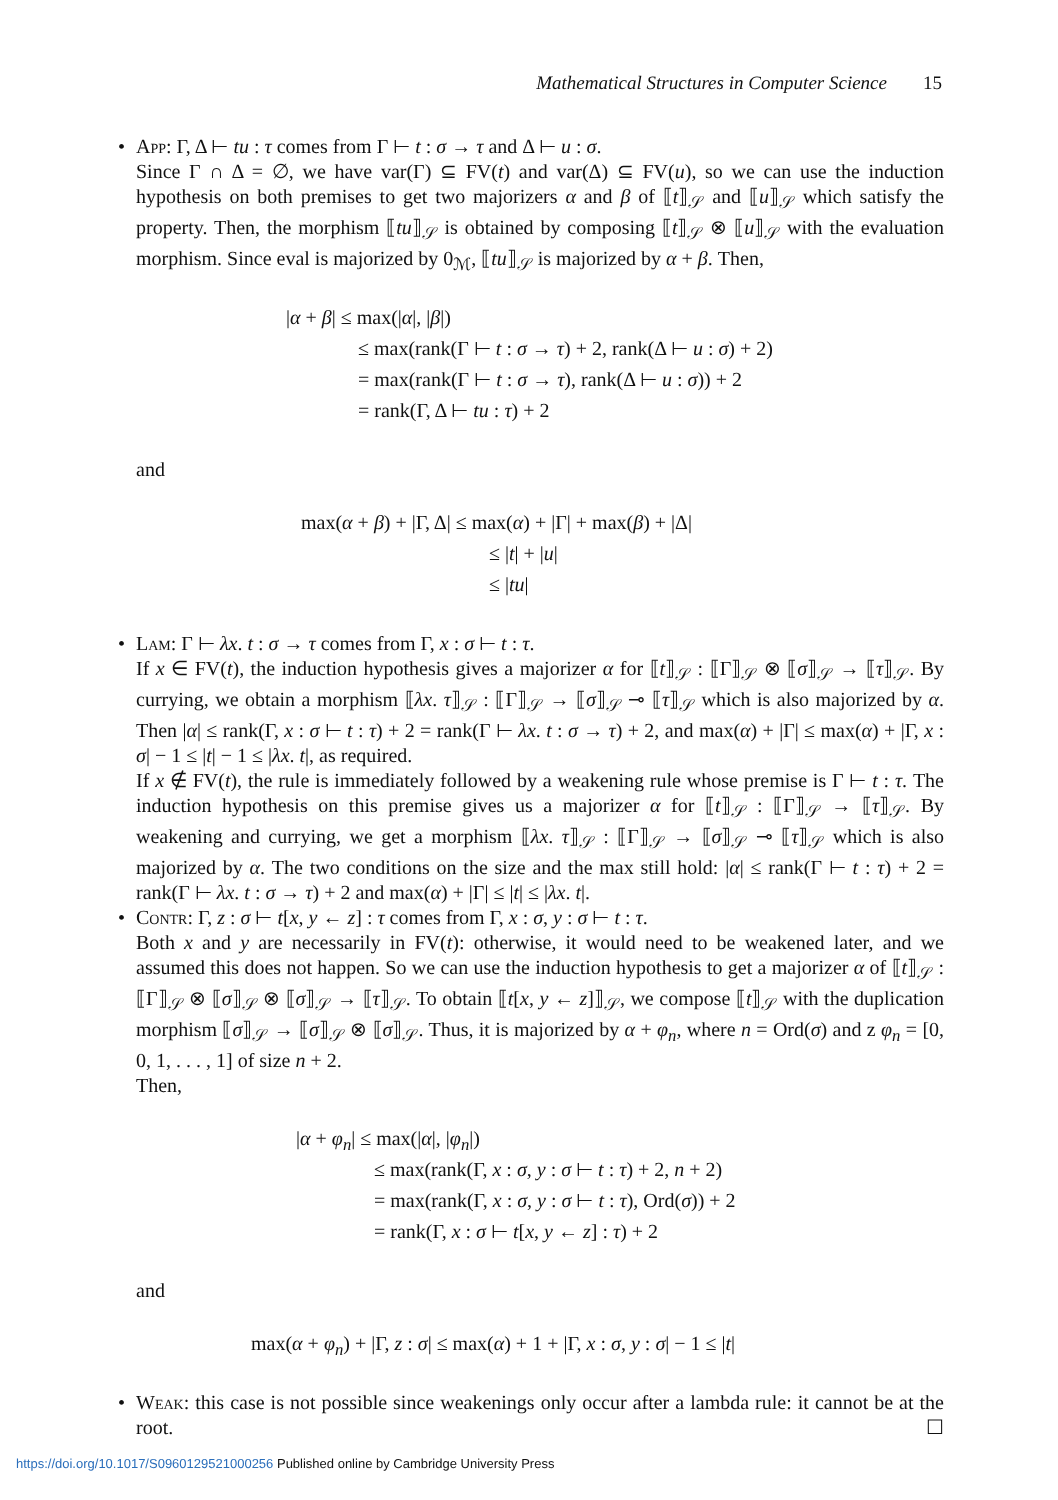Mathematical Structures in Computer Science 15
App: Γ, Δ ⊢ tu : τ comes from Γ ⊢ t : σ → τ and Δ ⊢ u : σ.
Since Γ ∩ Δ = ∅, we have var(Γ) ⊆ FV(t) and var(Δ) ⊆ FV(u), so we can use the induction hypothesis on both premises to get two majorizers α and β of ⟦t⟧<sub>𝒮</sub> and ⟦u⟧<sub>𝒮</sub> which satisfy the property. Then, the morphism ⟦tu⟧<sub>𝒮</sub> is obtained by composing ⟦t⟧<sub>𝒮</sub> ⊗ ⟦u⟧<sub>𝒮</sub> with the evaluation morphism. Since eval is majorized by 0<sub>ℳ</sub>, ⟦tu⟧<sub>𝒮</sub> is majorized by α + β. Then,
|α + β| ≤ max(|α|, |β|)
≤ max(rank(Γ ⊢ t : σ → τ) + 2, rank(Δ ⊢ u : σ) + 2)
= max(rank(Γ ⊢ t : σ → τ), rank(Δ ⊢ u : σ)) + 2
= rank(Γ, Δ ⊢ tu : τ) + 2
and
max(α + β) + |Γ, Δ| ≤ max(α) + |Γ| + max(β) + |Δ|
≤ |t| + |u|
≤ |tu|
Lam: Γ ⊢ λx. t : σ → τ comes from Γ, x : σ ⊢ t : τ.
If x ∈ FV(t), the induction hypothesis gives a majorizer α for ⟦t⟧<sub>𝒮</sub> : ⟦Γ⟧<sub>𝒮</sub> ⊗ ⟦σ⟧<sub>𝒮</sub> → ⟦τ⟧<sub>𝒮</sub>. By currying, we obtain a morphism ⟦λx. τ⟧<sub>𝒮</sub> : ⟦Γ⟧<sub>𝒮</sub> → ⟦σ⟧<sub>𝒮</sub> ⊸ ⟦τ⟧<sub>𝒮</sub> which is also majorized by α. Then |α| ≤ rank(Γ, x : σ ⊢ t : τ) + 2 = rank(Γ ⊢ λx. t : σ → τ) + 2, and max(α) + |Γ| ≤ max(α) + |Γ, x : σ| − 1 ≤ |t| − 1 ≤ |λx. t|, as required.
If x ∉ FV(t), the rule is immediately followed by a weakening rule whose premise is Γ ⊢ t : τ. The induction hypothesis on this premise gives us a majorizer α for ⟦t⟧<sub>𝒮</sub> : ⟦Γ⟧<sub>𝒮</sub> → ⟦τ⟧<sub>𝒮</sub>. By weakening and currying, we get a morphism ⟦λx. τ⟧<sub>𝒮</sub> : ⟦Γ⟧<sub>𝒮</sub> → ⟦σ⟧<sub>𝒮</sub> ⊸ ⟦τ⟧<sub>𝒮</sub> which is also majorized by α. The two conditions on the size and the max still hold: |α| ≤ rank(Γ ⊢ t : τ) + 2 = rank(Γ ⊢ λx. t : σ → τ) + 2 and max(α) + |Γ| ≤ |t| ≤ |λx. t|.
Contr: Γ, z : σ ⊢ t[x, y ← z] : τ comes from Γ, x : σ, y : σ ⊢ t : τ.
Both x and y are necessarily in FV(t): otherwise, it would need to be weakened later, and we assumed this does not happen. So we can use the induction hypothesis to get a majorizer α of ⟦t⟧<sub>𝒮</sub> : ⟦Γ⟧<sub>𝒮</sub> ⊗ ⟦σ⟧<sub>𝒮</sub> ⊗ ⟦σ⟧<sub>𝒮</sub> → ⟦τ⟧<sub>𝒮</sub>. To obtain ⟦t[x, y ← z]⟧<sub>𝒮</sub>, we compose ⟦t⟧<sub>𝒮</sub> with the duplication morphism ⟦σ⟧<sub>𝒮</sub> → ⟦σ⟧<sub>𝒮</sub> ⊗ ⟦σ⟧<sub>𝒮</sub>. Thus, it is majorized by α + φ<sub>n</sub>, where n = Ord(σ) and z φ<sub>n</sub> = [0, 0, 1, . . . , 1] of size n + 2.
Then,
|α + φ<sub>n</sub>| ≤ max(|α|, |φ<sub>n</sub>|)
≤ max(rank(Γ, x : σ, y : σ ⊢ t : τ) + 2, n + 2)
= max(rank(Γ, x : σ, y : σ ⊢ t : τ), Ord(σ)) + 2
= rank(Γ, x : σ ⊢ t[x, y ← z] : τ) + 2
and
max(α + φ<sub>n</sub>) + |Γ, z : σ| ≤ max(α) + 1 + |Γ, x : σ, y : σ| − 1 ≤ |t|
Weak: this case is not possible since weakenings only occur after a lambda rule: it cannot be at the root. ☐
https://doi.org/10.1017/S0960129521000256 Published online by Cambridge University Press